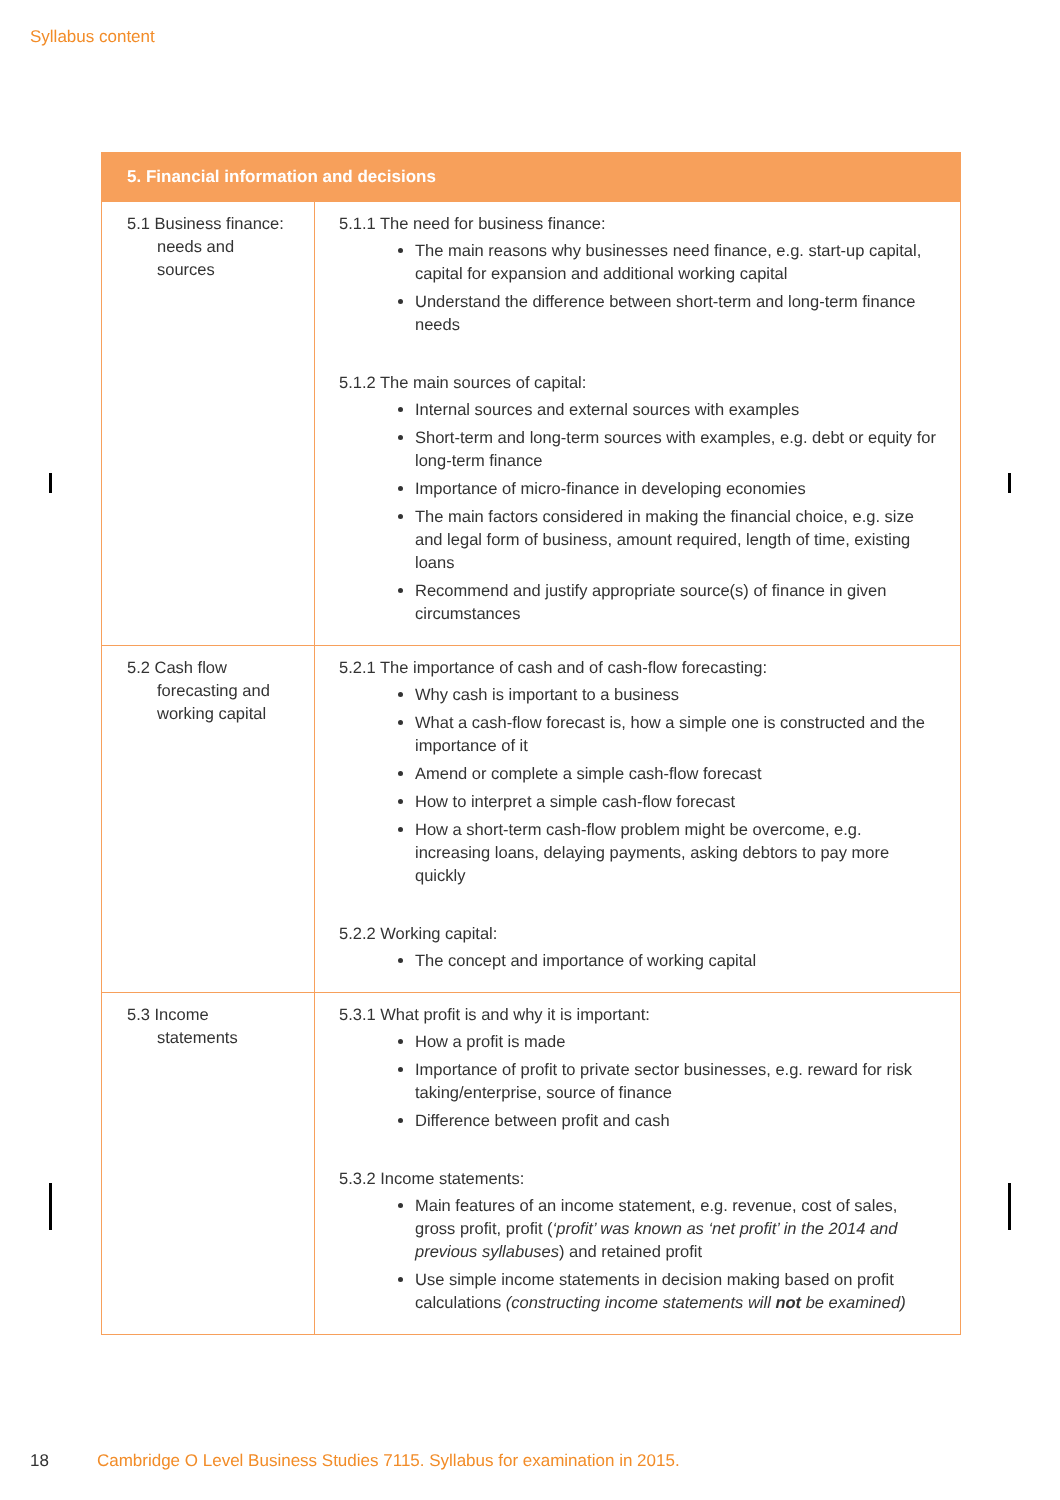Syllabus content
| 5. Financial information and decisions | |
| --- | --- |
| 5.1 Business finance: needs and sources | 5.1.1 The need for business finance: The main reasons why businesses need finance, e.g. start-up capital, capital for expansion and additional working capital Understand the difference between short-term and long-term finance needs 5.1.2 The main sources of capital: Internal sources and external sources with examples Short-term and long-term sources with examples, e.g. debt or equity for long-term finance Importance of micro-finance in developing economies The main factors considered in making the financial choice, e.g. size and legal form of business, amount required, length of time, existing loans Recommend and justify appropriate source(s) of finance in given circumstances |
| 5.2 Cash flow forecasting and working capital | 5.2.1 The importance of cash and of cash-flow forecasting: Why cash is important to a business What a cash-flow forecast is, how a simple one is constructed and the importance of it Amend or complete a simple cash-flow forecast How to interpret a simple cash-flow forecast How a short-term cash-flow problem might be overcome, e.g. increasing loans, delaying payments, asking debtors to pay more quickly 5.2.2 Working capital: The concept and importance of working capital |
| 5.3 Income statements | 5.3.1 What profit is and why it is important: How a profit is made Importance of profit to private sector businesses, e.g. reward for risk taking/enterprise, source of finance Difference between profit and cash 5.3.2 Income statements: Main features of an income statement, e.g. revenue, cost of sales, gross profit, profit ( ‘profit’ was known as ‘net profit’ in the 2014 and previous syllabuses ) and retained profit Use simple income statements in decision making based on profit calculations (constructing income statements will not be examined) |
18 Cambridge O Level Business Studies 7115. Syllabus for examination in 2015.